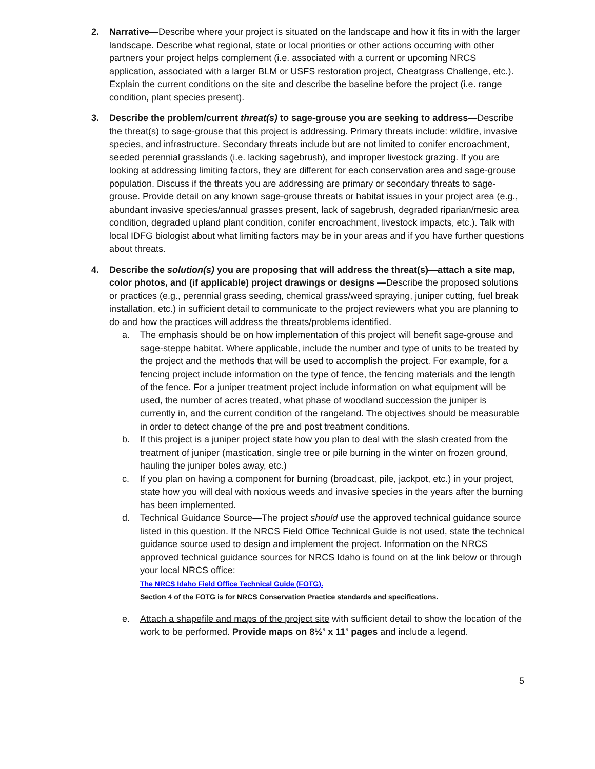2. Narrative—Describe where your project is situated on the landscape and how it fits in with the larger landscape. Describe what regional, state or local priorities or other actions occurring with other partners your project helps complement (i.e. associated with a current or upcoming NRCS application, associated with a larger BLM or USFS restoration project, Cheatgrass Challenge, etc.). Explain the current conditions on the site and describe the baseline before the project (i.e. range condition, plant species present).
3. Describe the problem/current threat(s) to sage-grouse you are seeking to address—Describe the threat(s) to sage-grouse that this project is addressing. Primary threats include: wildfire, invasive species, and infrastructure. Secondary threats include but are not limited to conifer encroachment, seeded perennial grasslands (i.e. lacking sagebrush), and improper livestock grazing. If you are looking at addressing limiting factors, they are different for each conservation area and sage-grouse population. Discuss if the threats you are addressing are primary or secondary threats to sage-grouse. Provide detail on any known sage-grouse threats or habitat issues in your project area (e.g., abundant invasive species/annual grasses present, lack of sagebrush, degraded riparian/mesic area condition, degraded upland plant condition, conifer encroachment, livestock impacts, etc.). Talk with local IDFG biologist about what limiting factors may be in your areas and if you have further questions about threats.
4. Describe the solution(s) you are proposing that will address the threat(s)—attach a site map, color photos, and (if applicable) project drawings or designs —Describe the proposed solutions or practices (e.g., perennial grass seeding, chemical grass/weed spraying, juniper cutting, fuel break installation, etc.) in sufficient detail to communicate to the project reviewers what you are planning to do and how the practices will address the threats/problems identified.
a. The emphasis should be on how implementation of this project will benefit sage-grouse and sage-steppe habitat. Where applicable, include the number and type of units to be treated by the project and the methods that will be used to accomplish the project. For example, for a fencing project include information on the type of fence, the fencing materials and the length of the fence. For a juniper treatment project include information on what equipment will be used, the number of acres treated, what phase of woodland succession the juniper is currently in, and the current condition of the rangeland. The objectives should be measurable in order to detect change of the pre and post treatment conditions.
b. If this project is a juniper project state how you plan to deal with the slash created from the treatment of juniper (mastication, single tree or pile burning in the winter on frozen ground, hauling the juniper boles away, etc.)
c. If you plan on having a component for burning (broadcast, pile, jackpot, etc.) in your project, state how you will deal with noxious weeds and invasive species in the years after the burning has been implemented.
d. Technical Guidance Source—The project should use the approved technical guidance source listed in this question. If the NRCS Field Office Technical Guide is not used, state the technical guidance source used to design and implement the project. Information on the NRCS approved technical guidance sources for NRCS Idaho is found on at the link below or through your local NRCS office:
The NRCS Idaho Field Office Technical Guide (FOTG).
Section 4 of the FOTG is for NRCS Conservation Practice standards and specifications.
e. Attach a shapefile and maps of the project site with sufficient detail to show the location of the work to be performed. Provide maps on 8½” x 11” pages and include a legend.
5